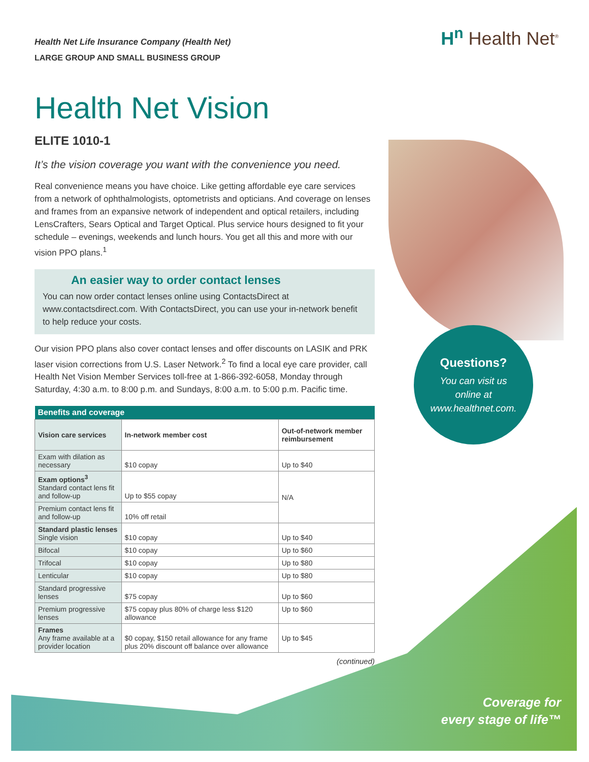H<sup>n</sup> Health Net<sup>®</sup>
Health Net Life Insurance Company (Health Net)
LARGE GROUP AND SMALL BUSINESS GROUP
Health Net Vision
ELITE 1010-1
It’s the vision coverage you want with the convenience you need.
Real convenience means you have choice. Like getting affordable eye care services from a network of ophthalmologists, optometrists and opticians. And coverage on lenses and frames from an expansive network of independent and optical retailers, including LensCrafters, Sears Optical and Target Optical. Plus service hours designed to fit your schedule – evenings, weekends and lunch hours. You get all this and more with our vision PPO plans.<sup>1</sup>
An easier way to order contact lenses
You can now order contact lenses online using ContactsDirect at www.contactsdirect.com. With ContactsDirect, you can use your in-network benefit to help reduce your costs.
Our vision PPO plans also cover contact lenses and offer discounts on LASIK and PRK laser vision corrections from U.S. Laser Network.<sup>2</sup> To find a local eye care provider, call Health Net Vision Member Services toll-free at 1-866-392-6058, Monday through Saturday, 4:30 a.m. to 8:00 p.m. and Sundays, 8:00 a.m. to 5:00 p.m. Pacific time.
| Benefits and coverage | | |
| --- | --- | --- |
| Vision care services | In-network member cost | Out-of-network member reimbursement |
| Exam with dilation as necessary | $10 copay | Up to $40 |
| Exam options<sup>3</sup> Standard contact lens fit and follow-up | Up to $55 copay | N/A |
| Premium contact lens fit and follow-up | 10% off retail | |
| Standard plastic lenses Single vision | $10 copay | Up to $40 |
| Bifocal | $10 copay | Up to $60 |
| Trifocal | $10 copay | Up to $80 |
| Lenticular | $10 copay | Up to $80 |
| Standard progressive lenses | $75 copay | Up to $60 |
| Premium progressive lenses | $75 copay plus 80% of charge less $120 allowance | Up to $60 |
| Frames Any frame available at a provider location | $0 copay, $150 retail allowance for any frame plus 20% discount off balance over allowance | Up to $45 |
(continued)
Questions?
You can visit us
online at
www.healthnet.com.
Coverage for
every stage of life™